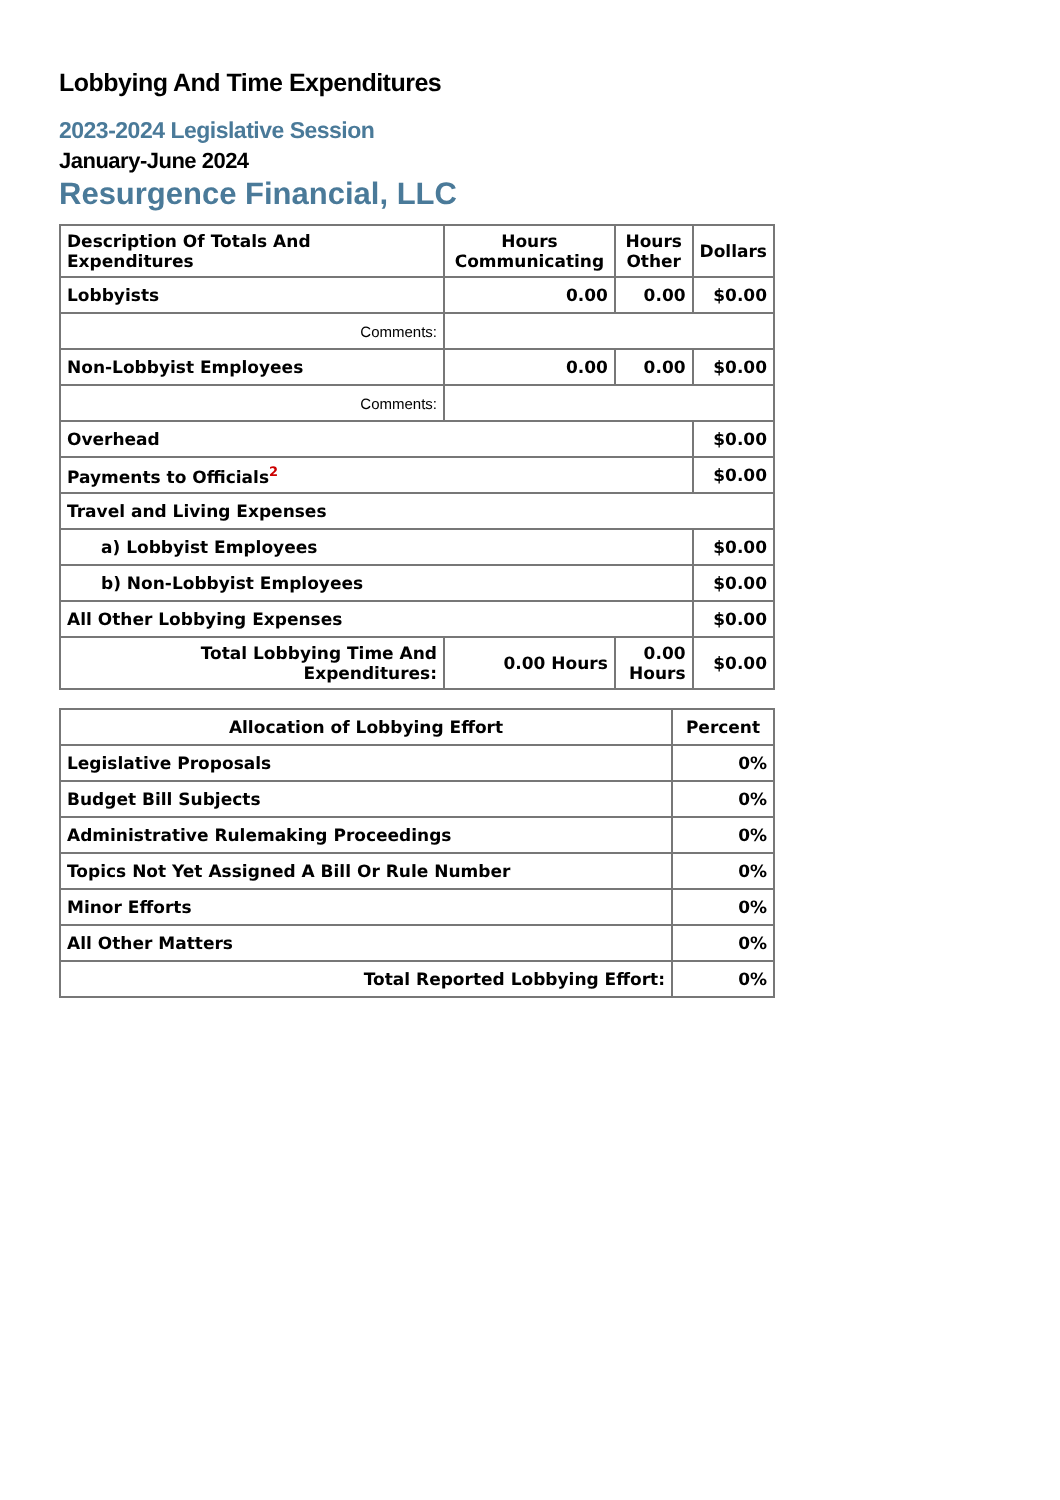Lobbying And Time Expenditures
2023-2024 Legislative Session
January-June 2024
Resurgence Financial, LLC
| Description Of Totals And Expenditures | Hours Communicating | Hours Other | Dollars |
| --- | --- | --- | --- |
| Lobbyists | 0.00 | 0.00 | $0.00 |
| Comments: | | | |
| Non-Lobbyist Employees | 0.00 | 0.00 | $0.00 |
| Comments: | | | |
| Overhead | | | $0.00 |
| Payments to Officials<sup>2</sup> | | | $0.00 |
| Travel and Living Expenses | | | |
| a) Lobbyist Employees | | | $0.00 |
| b) Non-Lobbyist Employees | | | $0.00 |
| All Other Lobbying Expenses | | | $0.00 |
| Total Lobbying Time And Expenditures: | 0.00 Hours | 0.00 Hours | $0.00 |
| Allocation of Lobbying Effort | Percent |
| --- | --- |
| Legislative Proposals | 0% |
| Budget Bill Subjects | 0% |
| Administrative Rulemaking Proceedings | 0% |
| Topics Not Yet Assigned A Bill Or Rule Number | 0% |
| Minor Efforts | 0% |
| All Other Matters | 0% |
| Total Reported Lobbying Effort: | 0% |